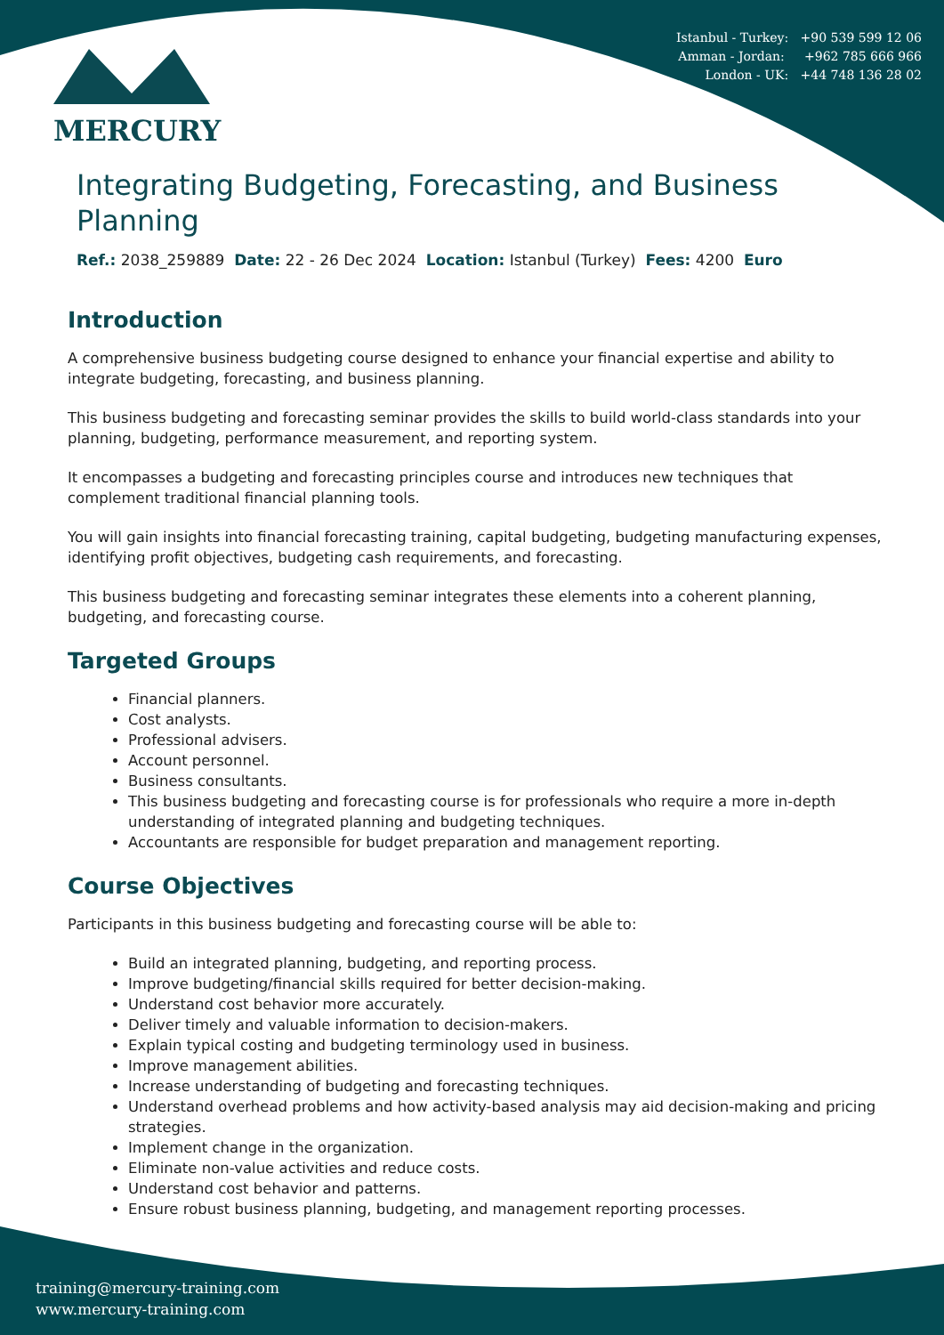Istanbul - Turkey: +90 539 599 12 06
Amman - Jordan: +962 785 666 966
London - UK: +44 748 136 28 02
MERCURY
Integrating Budgeting, Forecasting, and Business Planning
Ref.: 2038_259889 Date: 22 - 26 Dec 2024 Location: Istanbul (Turkey) Fees: 4200 Euro
Introduction
A comprehensive business budgeting course designed to enhance your financial expertise and ability to integrate budgeting, forecasting, and business planning.
This business budgeting and forecasting seminar provides the skills to build world-class standards into your planning, budgeting, performance measurement, and reporting system.
It encompasses a budgeting and forecasting principles course and introduces new techniques that complement traditional financial planning tools.
You will gain insights into financial forecasting training, capital budgeting, budgeting manufacturing expenses, identifying profit objectives, budgeting cash requirements, and forecasting.
This business budgeting and forecasting seminar integrates these elements into a coherent planning, budgeting, and forecasting course.
Targeted Groups
Financial planners.
Cost analysts.
Professional advisers.
Account personnel.
Business consultants.
This business budgeting and forecasting course is for professionals who require a more in-depth understanding of integrated planning and budgeting techniques.
Accountants are responsible for budget preparation and management reporting.
Course Objectives
Participants in this business budgeting and forecasting course will be able to:
Build an integrated planning, budgeting, and reporting process.
Improve budgeting/financial skills required for better decision-making.
Understand cost behavior more accurately.
Deliver timely and valuable information to decision-makers.
Explain typical costing and budgeting terminology used in business.
Improve management abilities.
Increase understanding of budgeting and forecasting techniques.
Understand overhead problems and how activity-based analysis may aid decision-making and pricing strategies.
Implement change in the organization.
Eliminate non-value activities and reduce costs.
Understand cost behavior and patterns.
Ensure robust business planning, budgeting, and management reporting processes.
training@mercury-training.com
www.mercury-training.com